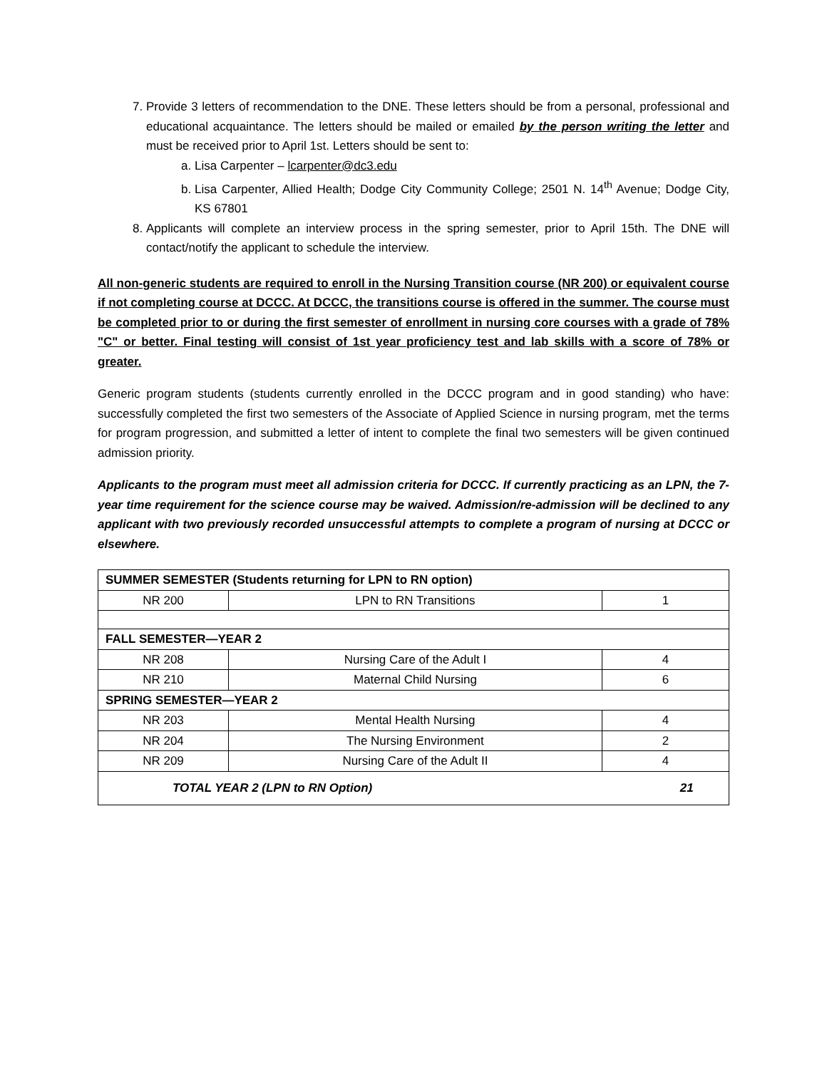7. Provide 3 letters of recommendation to the DNE. These letters should be from a personal, professional and educational acquaintance. The letters should be mailed or emailed by the person writing the letter and must be received prior to April 1st. Letters should be sent to:
a. Lisa Carpenter – lcarpenter@dc3.edu
b. Lisa Carpenter, Allied Health; Dodge City Community College; 2501 N. 14<sup>th</sup> Avenue; Dodge City, KS 67801
8. Applicants will complete an interview process in the spring semester, prior to April 15th. The DNE will contact/notify the applicant to schedule the interview.
All non-generic students are required to enroll in the Nursing Transition course (NR 200) or equivalent course if not completing course at DCCC. At DCCC, the transitions course is offered in the summer. The course must be completed prior to or during the first semester of enrollment in nursing core courses with a grade of 78% "C" or better. Final testing will consist of 1st year proficiency test and lab skills with a score of 78% or greater.
Generic program students (students currently enrolled in the DCCC program and in good standing) who have: successfully completed the first two semesters of the Associate of Applied Science in nursing program, met the terms for program progression, and submitted a letter of intent to complete the final two semesters will be given continued admission priority.
Applicants to the program must meet all admission criteria for DCCC. If currently practicing as an LPN, the 7-year time requirement for the science course may be waived. Admission/re-admission will be declined to any applicant with two previously recorded unsuccessful attempts to complete a program of nursing at DCCC or elsewhere.
| SUMMER SEMESTER (Students returning for LPN to RN option) | | |
| NR 200 | LPN to RN Transitions | 1 |
| FALL SEMESTER—YEAR 2 | | |
| NR 208 | Nursing Care of the Adult I | 4 |
| NR 210 | Maternal Child Nursing | 6 |
| SPRING SEMESTER—YEAR 2 | | |
| NR 203 | Mental Health Nursing | 4 |
| NR 204 | The Nursing Environment | 2 |
| NR 209 | Nursing Care of the Adult II | 4 |
| TOTAL YEAR 2 (LPN to RN Option) | | 21 |